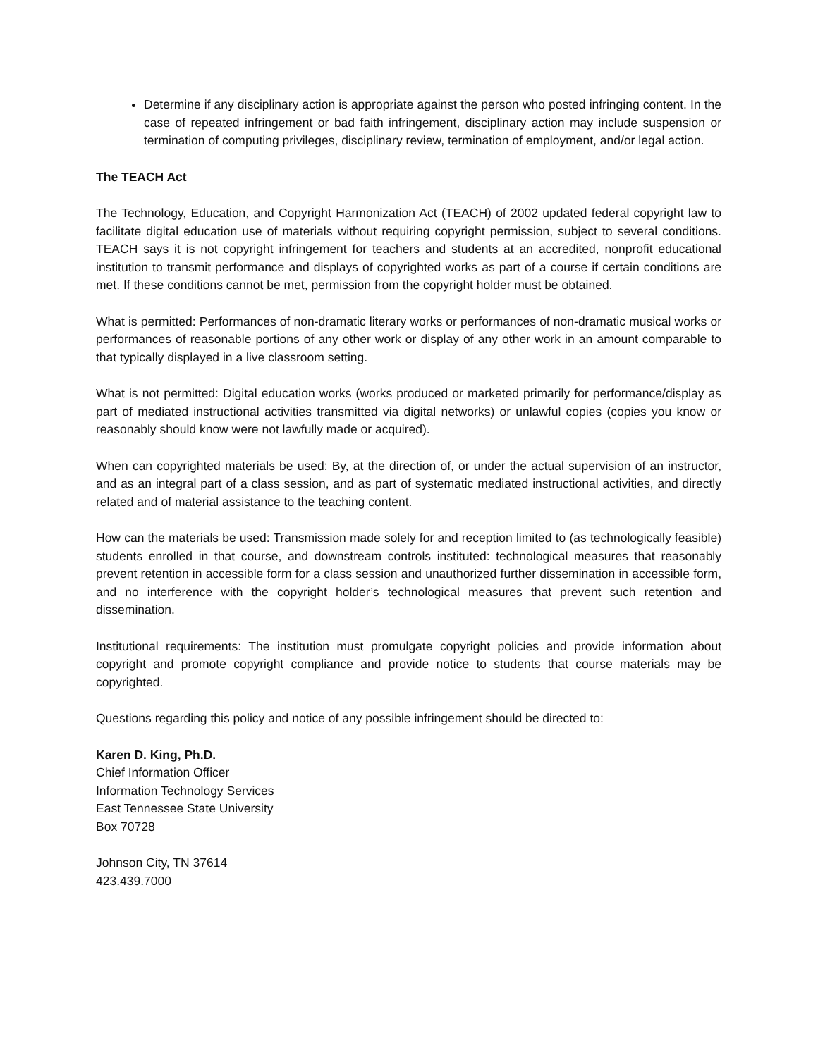Determine if any disciplinary action is appropriate against the person who posted infringing content. In the case of repeated infringement or bad faith infringement, disciplinary action may include suspension or termination of computing privileges, disciplinary review, termination of employment, and/or legal action.
The TEACH Act
The Technology, Education, and Copyright Harmonization Act (TEACH) of 2002 updated federal copyright law to facilitate digital education use of materials without requiring copyright permission, subject to several conditions. TEACH says it is not copyright infringement for teachers and students at an accredited, nonprofit educational institution to transmit performance and displays of copyrighted works as part of a course if certain conditions are met. If these conditions cannot be met, permission from the copyright holder must be obtained.
What is permitted: Performances of non-dramatic literary works or performances of non-dramatic musical works or performances of reasonable portions of any other work or display of any other work in an amount comparable to that typically displayed in a live classroom setting.
What is not permitted: Digital education works (works produced or marketed primarily for performance/display as part of mediated instructional activities transmitted via digital networks) or unlawful copies (copies you know or reasonably should know were not lawfully made or acquired).
When can copyrighted materials be used: By, at the direction of, or under the actual supervision of an instructor, and as an integral part of a class session, and as part of systematic mediated instructional activities, and directly related and of material assistance to the teaching content.
How can the materials be used: Transmission made solely for and reception limited to (as technologically feasible) students enrolled in that course, and downstream controls instituted: technological measures that reasonably prevent retention in accessible form for a class session and unauthorized further dissemination in accessible form, and no interference with the copyright holder’s technological measures that prevent such retention and dissemination.
Institutional requirements: The institution must promulgate copyright policies and provide information about copyright and promote copyright compliance and provide notice to students that course materials may be copyrighted.
Questions regarding this policy and notice of any possible infringement should be directed to:
Karen D. King, Ph.D.
Chief Information Officer
Information Technology Services
East Tennessee State University
Box 70728
Johnson City, TN 37614
423.439.7000